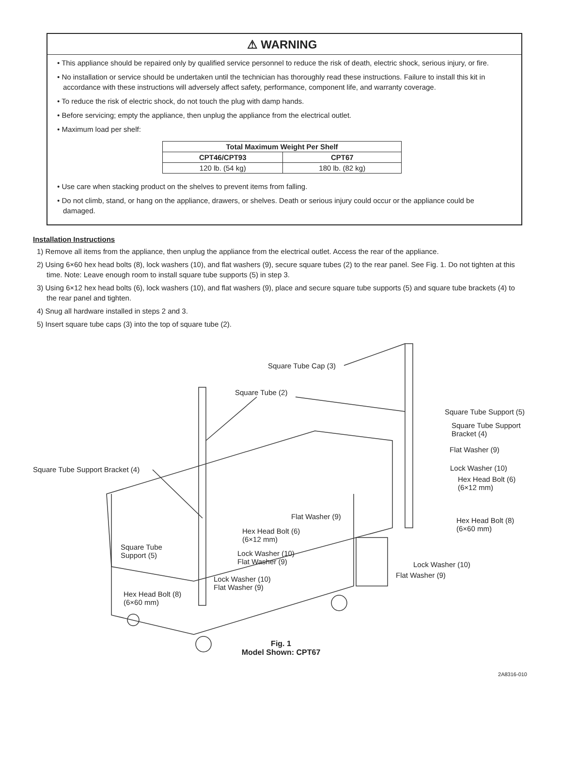⚠ WARNING
• This appliance should be repaired only by qualified service personnel to reduce the risk of death, electric shock, serious injury, or fire.
• No installation or service should be undertaken until the technician has thoroughly read these instructions. Failure to install this kit in accordance with these instructions will adversely affect safety, performance, component life, and warranty coverage.
• To reduce the risk of electric shock, do not touch the plug with damp hands.
• Before servicing; empty the appliance, then unplug the appliance from the electrical outlet.
• Maximum load per shelf:
| Total Maximum Weight Per Shelf | |
| --- | --- |
| CPT46/CPT93 | CPT67 |
| 120 lb. (54 kg) | 180 lb. (82 kg) |
• Use care when stacking product on the shelves to prevent items from falling.
• Do not climb, stand, or hang on the appliance, drawers, or shelves. Death or serious injury could occur or the appliance could be damaged.
Installation Instructions
1) Remove all items from the appliance, then unplug the appliance from the electrical outlet. Access the rear of the appliance.
2) Using 6×60 hex head bolts (8), lock washers (10), and flat washers (9), secure square tubes (2) to the rear panel. See Fig. 1. Do not tighten at this time. Note: Leave enough room to install square tube supports (5) in step 3.
3) Using 6×12 hex head bolts (6), lock washers (10), and flat washers (9), place and secure square tube supports (5) and square tube brackets (4) to the rear panel and tighten.
4) Snug all hardware installed in steps 2 and 3.
5) Insert square tube caps (3) into the top of square tube (2).
Square Tube Cap (3)
Square Tube (2)
Square Tube Support (5)
Square Tube Support
Bracket (4)
Flat Washer (9)
Square Tube Support Bracket (4) Lock Washer (10)
Hex Head Bolt (6)
(6×12 mm)
Flat Washer (9) Hex Head Bolt (8)
(6×60 mm) Hex Head Bolt (6)
(6×12 mm)
Square Tube
Support (5) Lock Washer (10)
Flat Washer (9) Lock Washer (10)
Flat Washer (9) Lock Washer (10)
Flat Washer (9)
Hex Head Bolt (8)
(6×60 mm)
Fig. 1
Model Shown: CPT67
2A8316-010